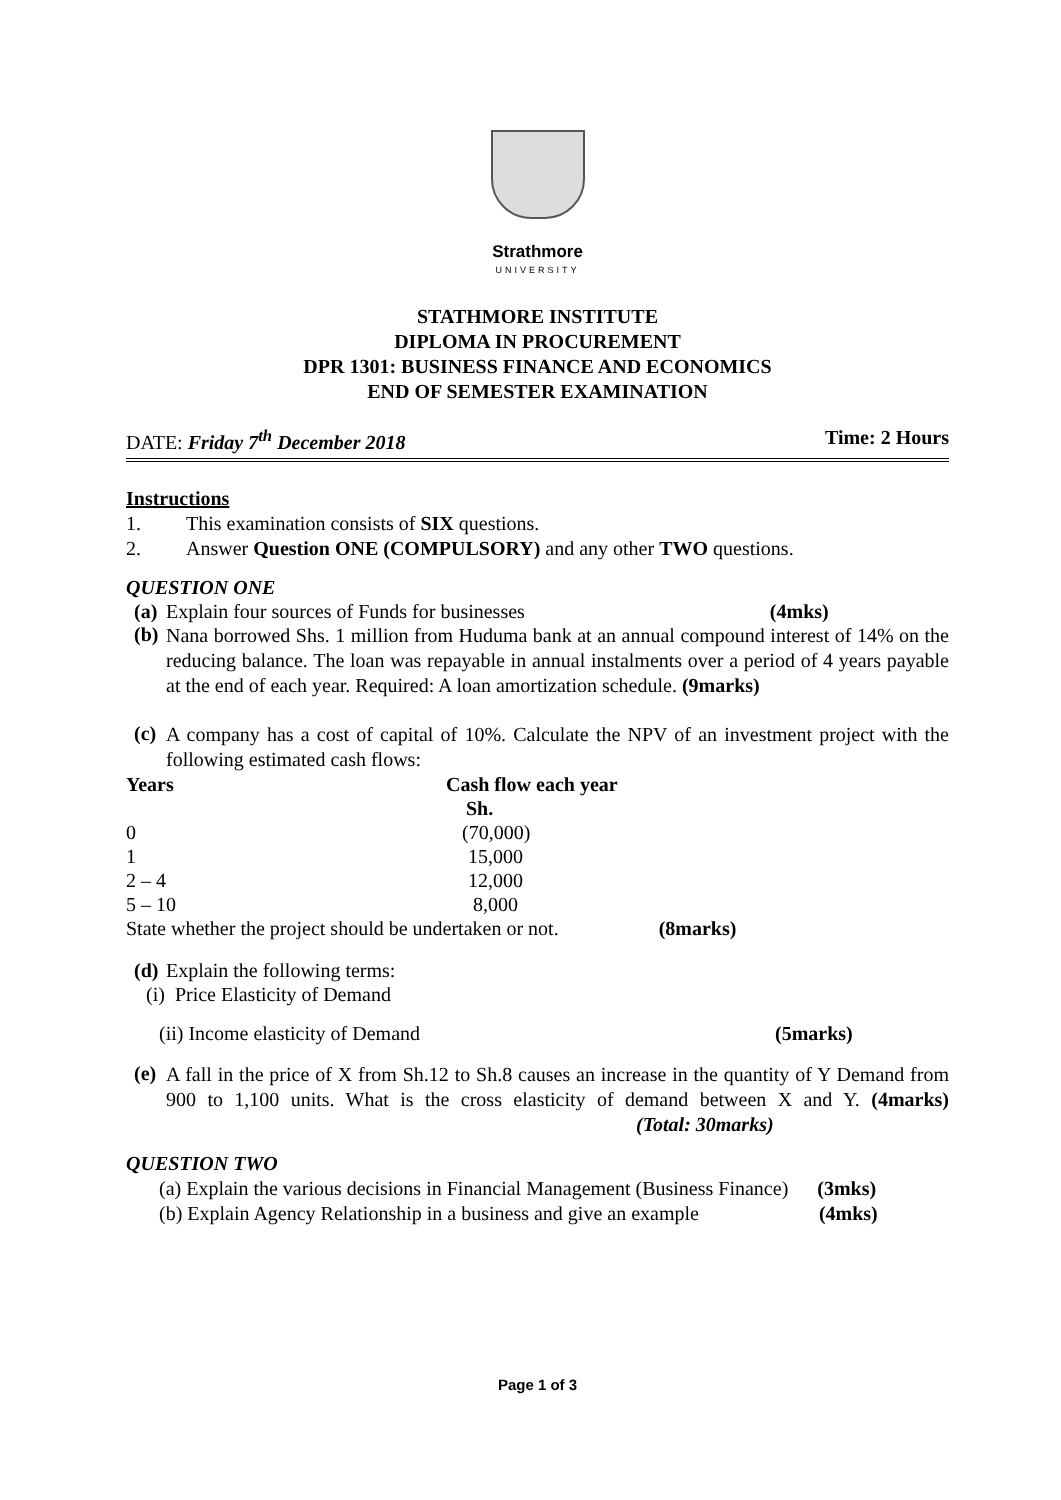Strathmore
UNIVERSITY
STATHMORE INSTITUTE
DIPLOMA IN PROCUREMENT
DPR 1301: BUSINESS FINANCE AND ECONOMICS
END OF SEMESTER EXAMINATION
DATE: Friday 7<sup>th</sup> December 2018 Time: 2 Hours
Instructions
1. This examination consists of SIX questions.
2. Answer Question ONE (COMPULSORY) and any other TWO questions.
QUESTION ONE
(a) Explain four sources of Funds for businesses (4mks)
(b)
Nana borrowed Shs. 1 million from Huduma bank at an annual compound interest of 14% on the reducing balance. The loan was repayable in annual instalments over a period of 4 years payable at the end of each year. Required: A loan amortization schedule. (9marks)
(c)
A company has a cost of capital of 10%. Calculate the NPV of an investment project with the following estimated cash flows:
| Years | Cash flow each year |
| --- | --- |
| | Sh. |
| 0 | (70,000) |
| 1 | 15,000 |
| 2 – 4 | 12,000 |
| 5 – 10 | 8,000 |
State whether the project should be undertaken or not. (8marks)
(d) Explain the following terms:
(i) Price Elasticity of Demand
(ii) Income elasticity of Demand (5marks)
(e)
A fall in the price of X from Sh.12 to Sh.8 causes an increase in the quantity of Y Demand from 900 to 1,100 units. What is the cross elasticity of demand between X and Y. (4marks) (Total: 30marks)
QUESTION TWO
(a) Explain the various decisions in Financial Management (Business Finance) (3mks)
(b) Explain Agency Relationship in a business and give an example (4mks)
Page 1 of 3